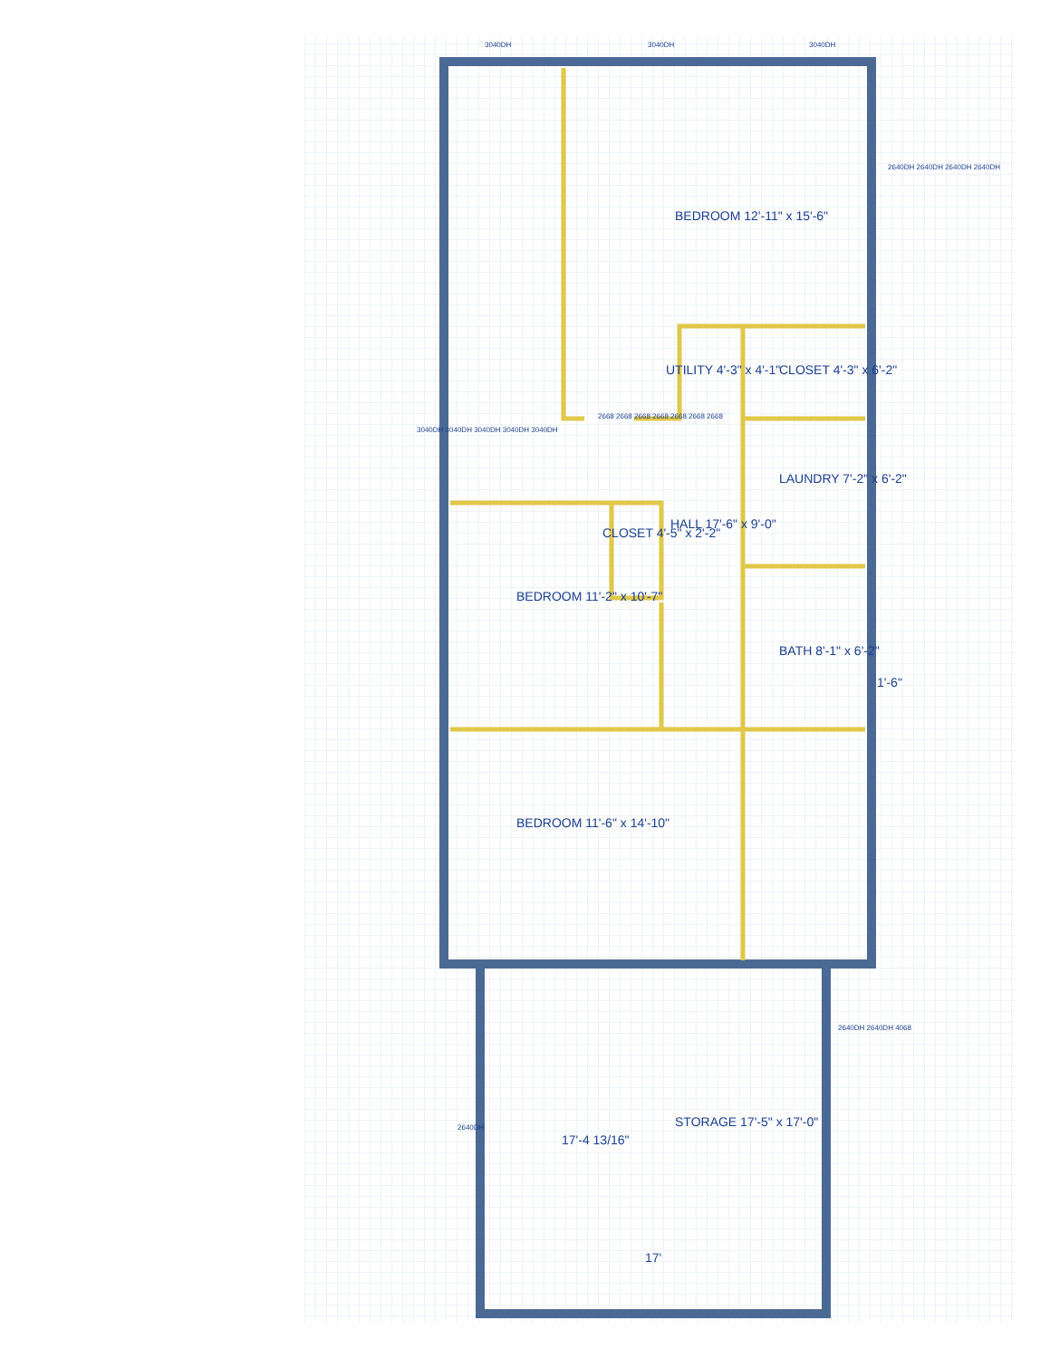3040DH 3040DH 3040DH
BEDROOM 12'-11" x 15'-6"
UTILITY 4'-3" x 4'-1" CLOSET 4'-3" x 6'-2"
LAUNDRY 7'-2" x 6'-2"
HALL 17'-6" x 9'-0"
CLOSET 4'-5" x 2'-2"
BEDROOM 11'-2" x 10'-7"
BATH 8'-1" x 6'-2"
1'-6"
BEDROOM 11'-6" x 14'-10"
STORAGE 17'-5" x 17'-0"
17'-4 13/16"
17'
2668 2668 2668 2668 2668 2668 2668
3040DH 3040DH 3040DH 3040DH 3040DH
2640DH 2640DH 2640DH 2640DH
2640DH
2640DH 2640DH 4068